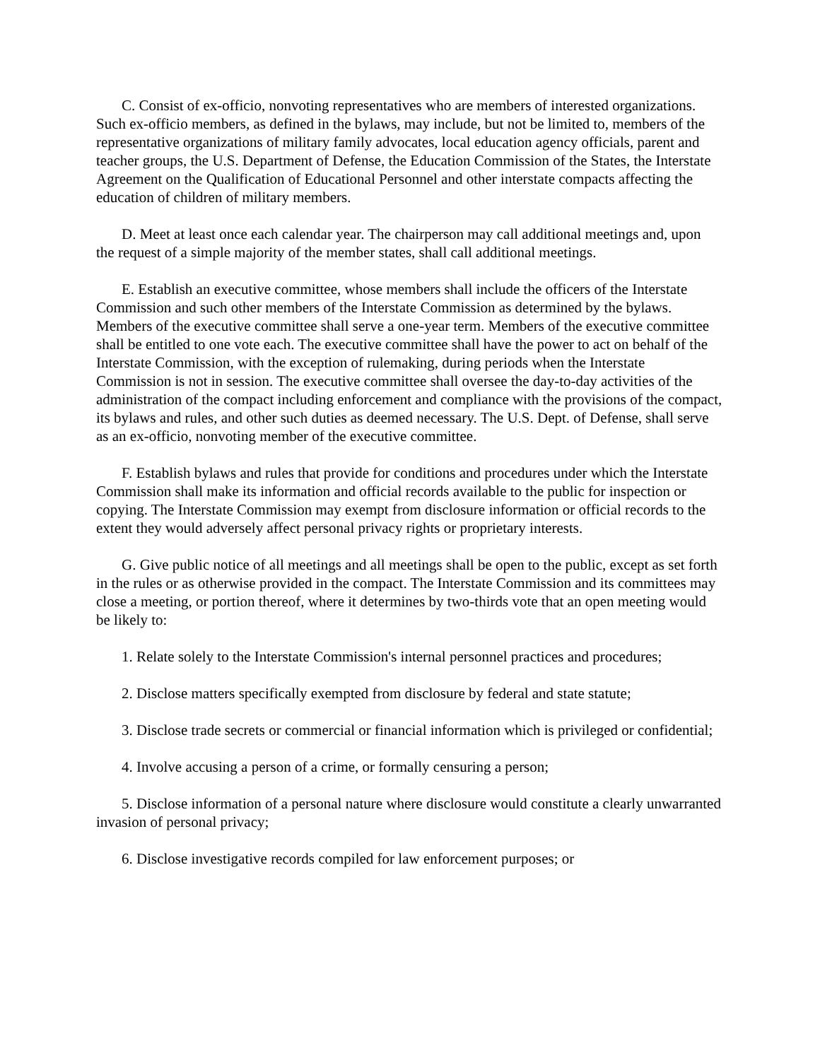C. Consist of ex-officio, nonvoting representatives who are members of interested organizations. Such ex-officio members, as defined in the bylaws, may include, but not be limited to, members of the representative organizations of military family advocates, local education agency officials, parent and teacher groups, the U.S. Department of Defense, the Education Commission of the States, the Interstate Agreement on the Qualification of Educational Personnel and other interstate compacts affecting the education of children of military members.
D. Meet at least once each calendar year. The chairperson may call additional meetings and, upon the request of a simple majority of the member states, shall call additional meetings.
E. Establish an executive committee, whose members shall include the officers of the Interstate Commission and such other members of the Interstate Commission as determined by the bylaws. Members of the executive committee shall serve a one-year term. Members of the executive committee shall be entitled to one vote each. The executive committee shall have the power to act on behalf of the Interstate Commission, with the exception of rulemaking, during periods when the Interstate Commission is not in session. The executive committee shall oversee the day-to-day activities of the administration of the compact including enforcement and compliance with the provisions of the compact, its bylaws and rules, and other such duties as deemed necessary. The U.S. Dept. of Defense, shall serve as an ex-officio, nonvoting member of the executive committee.
F. Establish bylaws and rules that provide for conditions and procedures under which the Interstate Commission shall make its information and official records available to the public for inspection or copying. The Interstate Commission may exempt from disclosure information or official records to the extent they would adversely affect personal privacy rights or proprietary interests.
G. Give public notice of all meetings and all meetings shall be open to the public, except as set forth in the rules or as otherwise provided in the compact. The Interstate Commission and its committees may close a meeting, or portion thereof, where it determines by two-thirds vote that an open meeting would be likely to:
1. Relate solely to the Interstate Commission's internal personnel practices and procedures;
2. Disclose matters specifically exempted from disclosure by federal and state statute;
3. Disclose trade secrets or commercial or financial information which is privileged or confidential;
4. Involve accusing a person of a crime, or formally censuring a person;
5. Disclose information of a personal nature where disclosure would constitute a clearly unwarranted invasion of personal privacy;
6. Disclose investigative records compiled for law enforcement purposes; or